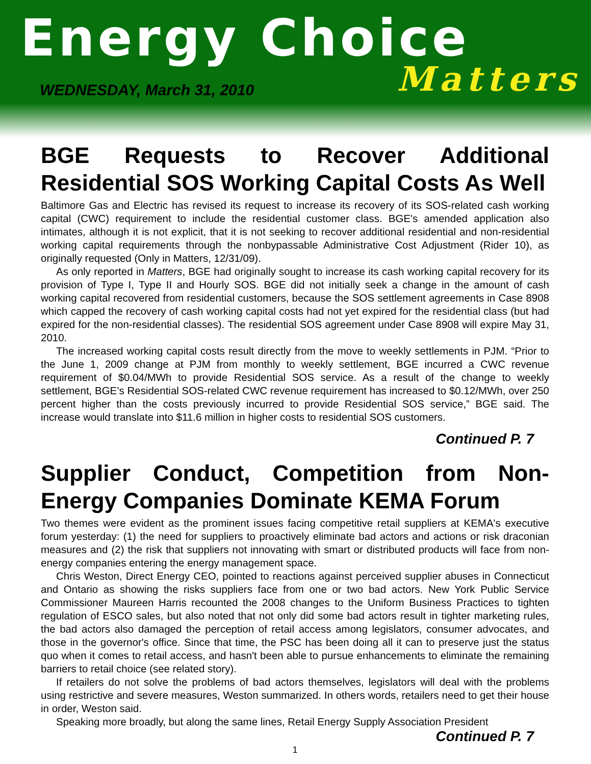Energy Choice
Matters
WEDNESDAY, March 31, 2010
BGE Requests to Recover Additional Residential SOS Working Capital Costs As Well
Baltimore Gas and Electric has revised its request to increase its recovery of its SOS-related cash working capital (CWC) requirement to include the residential customer class. BGE's amended application also intimates, although it is not explicit, that it is not seeking to recover additional residential and non-residential working capital requirements through the nonbypassable Administrative Cost Adjustment (Rider 10), as originally requested (Only in Matters, 12/31/09).
As only reported in Matters, BGE had originally sought to increase its cash working capital recovery for its provision of Type I, Type II and Hourly SOS. BGE did not initially seek a change in the amount of cash working capital recovered from residential customers, because the SOS settlement agreements in Case 8908 which capped the recovery of cash working capital costs had not yet expired for the residential class (but had expired for the non-residential classes). The residential SOS agreement under Case 8908 will expire May 31, 2010.
The increased working capital costs result directly from the move to weekly settlements in PJM. “Prior to the June 1, 2009 change at PJM from monthly to weekly settlement, BGE incurred a CWC revenue requirement of $0.04/MWh to provide Residential SOS service. As a result of the change to weekly settlement, BGE’s Residential SOS-related CWC revenue requirement has increased to $0.12/MWh, over 250 percent higher than the costs previously incurred to provide Residential SOS service,” BGE said. The increase would translate into $11.6 million in higher costs to residential SOS customers.
Continued P. 7
Supplier Conduct, Competition from Non-Energy Companies Dominate KEMA Forum
Two themes were evident as the prominent issues facing competitive retail suppliers at KEMA's executive forum yesterday: (1) the need for suppliers to proactively eliminate bad actors and actions or risk draconian measures and (2) the risk that suppliers not innovating with smart or distributed products will face from non-energy companies entering the energy management space.
Chris Weston, Direct Energy CEO, pointed to reactions against perceived supplier abuses in Connecticut and Ontario as showing the risks suppliers face from one or two bad actors. New York Public Service Commissioner Maureen Harris recounted the 2008 changes to the Uniform Business Practices to tighten regulation of ESCO sales, but also noted that not only did some bad actors result in tighter marketing rules, the bad actors also damaged the perception of retail access among legislators, consumer advocates, and those in the governor's office. Since that time, the PSC has been doing all it can to preserve just the status quo when it comes to retail access, and hasn't been able to pursue enhancements to eliminate the remaining barriers to retail choice (see related story).
If retailers do not solve the problems of bad actors themselves, legislators will deal with the problems using restrictive and severe measures, Weston summarized. In others words, retailers need to get their house in order, Weston said.
Speaking more broadly, but along the same lines, Retail Energy Supply Association President
Continued P. 7
1